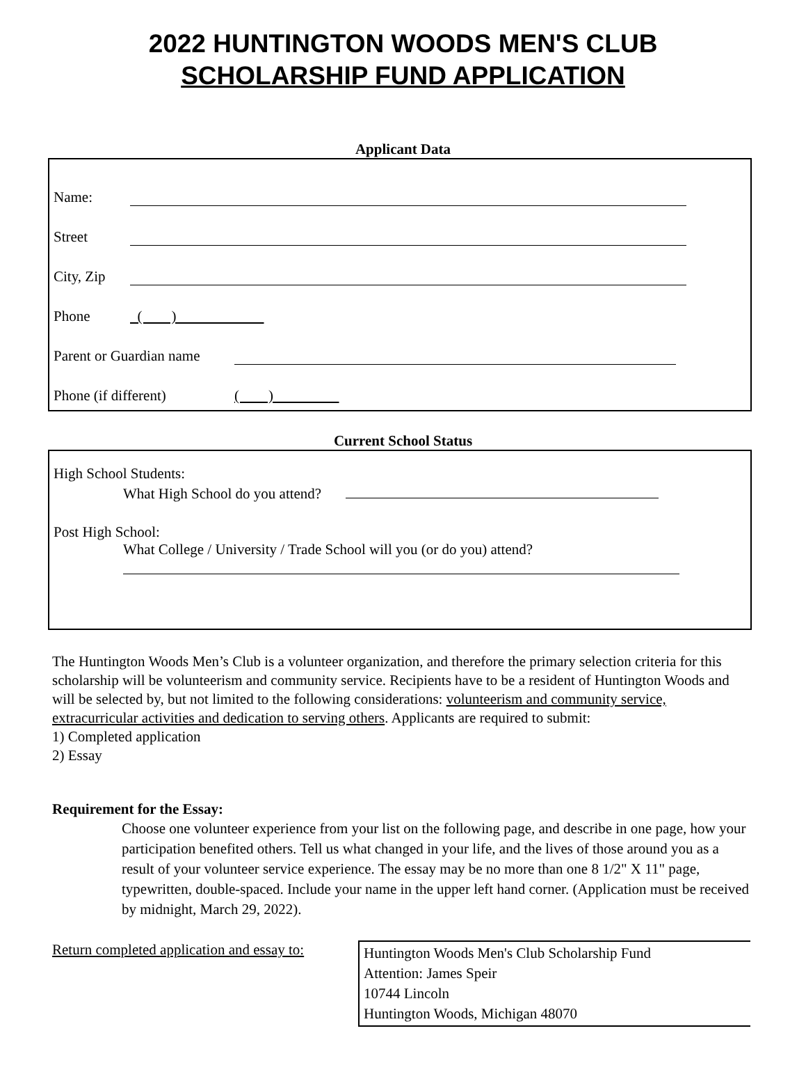2022 HUNTINGTON WOODS MEN'S CLUB
SCHOLARSHIP FUND APPLICATION
Applicant Data
Name:
Street
City, Zip
Phone ( )
Parent or Guardian name
Phone (if different) ( )
Current School Status
High School Students:
What High School do you attend?
Post High School:
What College / University / Trade School will you (or do you) attend?
The Huntington Woods Men’s Club is a volunteer organization, and therefore the primary selection criteria for this scholarship will be volunteerism and community service. Recipients have to be a resident of Huntington Woods and will be selected by, but not limited to the following considerations: volunteerism and community service, extracurricular activities and dedication to serving others. Applicants are required to submit:
1) Completed application
2) Essay
Requirement for the Essay:
Choose one volunteer experience from your list on the following page, and describe in one page, how your participation benefited others. Tell us what changed in your life, and the lives of those around you as a result of your volunteer service experience. The essay may be no more than one 8 1/2" X 11" page, typewritten, double-spaced. Include your name in the upper left hand corner. (Application must be received by midnight, March 29, 2022).
Return completed application and essay to:
Huntington Woods Men's Club Scholarship Fund
Attention: James Speir
10744 Lincoln
Huntington Woods, Michigan 48070